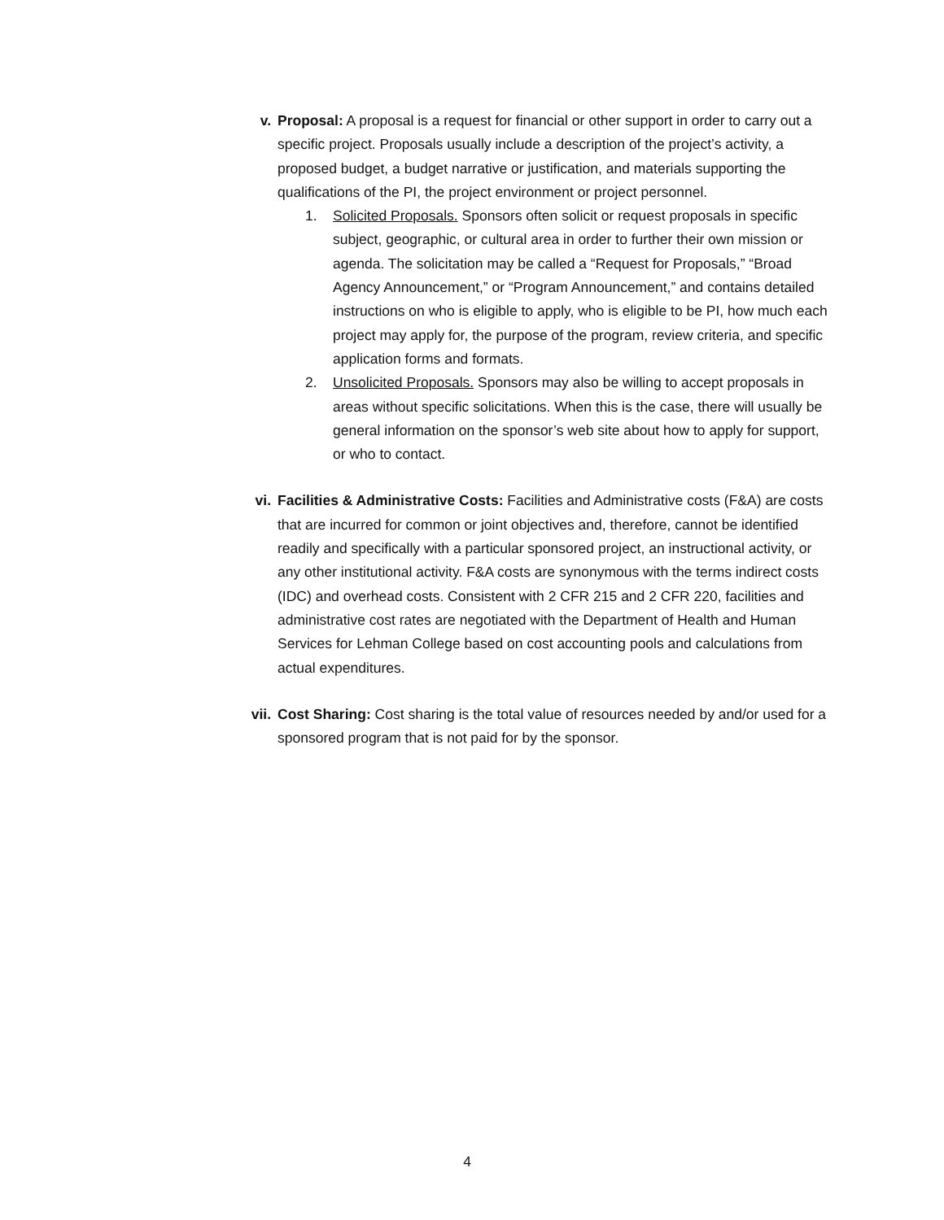v. Proposal: A proposal is a request for financial or other support in order to carry out a specific project. Proposals usually include a description of the project’s activity, a proposed budget, a budget narrative or justification, and materials supporting the qualifications of the PI, the project environment or project personnel.
1. Solicited Proposals. Sponsors often solicit or request proposals in specific subject, geographic, or cultural area in order to further their own mission or agenda. The solicitation may be called a “Request for Proposals,” “Broad Agency Announcement,” or “Program Announcement,” and contains detailed instructions on who is eligible to apply, who is eligible to be PI, how much each project may apply for, the purpose of the program, review criteria, and specific application forms and formats.
2. Unsolicited Proposals. Sponsors may also be willing to accept proposals in areas without specific solicitations. When this is the case, there will usually be general information on the sponsor’s web site about how to apply for support, or who to contact.
vi. Facilities & Administrative Costs: Facilities and Administrative costs (F&A) are costs that are incurred for common or joint objectives and, therefore, cannot be identified readily and specifically with a particular sponsored project, an instructional activity, or any other institutional activity. F&A costs are synonymous with the terms indirect costs (IDC) and overhead costs. Consistent with 2 CFR 215 and 2 CFR 220, facilities and administrative cost rates are negotiated with the Department of Health and Human Services for Lehman College based on cost accounting pools and calculations from actual expenditures.
vii. Cost Sharing: Cost sharing is the total value of resources needed by and/or used for a sponsored program that is not paid for by the sponsor.
4